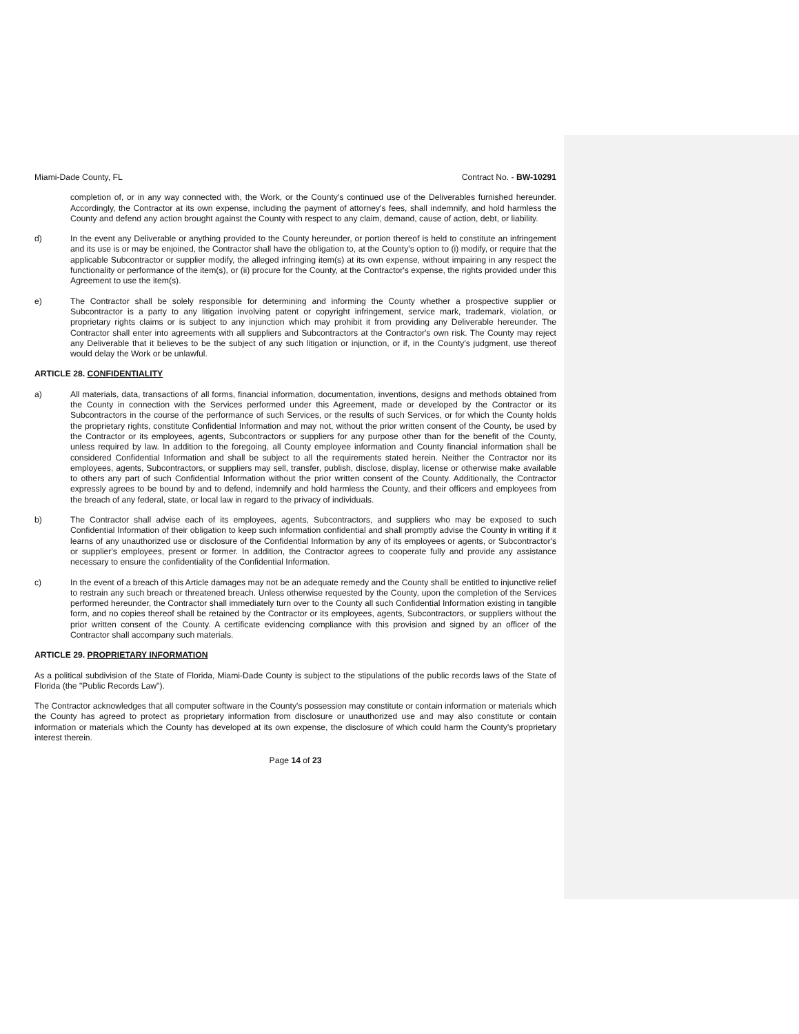Miami-Dade County, FL Contract No. - BW-10291
completion of, or in any way connected with, the Work, or the County's continued use of the Deliverables furnished hereunder. Accordingly, the Contractor at its own expense, including the payment of attorney's fees, shall indemnify, and hold harmless the County and defend any action brought against the County with respect to any claim, demand, cause of action, debt, or liability.
d) In the event any Deliverable or anything provided to the County hereunder, or portion thereof is held to constitute an infringement and its use is or may be enjoined, the Contractor shall have the obligation to, at the County's option to (i) modify, or require that the applicable Subcontractor or supplier modify, the alleged infringing item(s) at its own expense, without impairing in any respect the functionality or performance of the item(s), or (ii) procure for the County, at the Contractor's expense, the rights provided under this Agreement to use the item(s).
e) The Contractor shall be solely responsible for determining and informing the County whether a prospective supplier or Subcontractor is a party to any litigation involving patent or copyright infringement, service mark, trademark, violation, or proprietary rights claims or is subject to any injunction which may prohibit it from providing any Deliverable hereunder. The Contractor shall enter into agreements with all suppliers and Subcontractors at the Contractor's own risk. The County may reject any Deliverable that it believes to be the subject of any such litigation or injunction, or if, in the County's judgment, use thereof would delay the Work or be unlawful.
ARTICLE 28. CONFIDENTIALITY
a) All materials, data, transactions of all forms, financial information, documentation, inventions, designs and methods obtained from the County in connection with the Services performed under this Agreement, made or developed by the Contractor or its Subcontractors in the course of the performance of such Services, or the results of such Services, or for which the County holds the proprietary rights, constitute Confidential Information and may not, without the prior written consent of the County, be used by the Contractor or its employees, agents, Subcontractors or suppliers for any purpose other than for the benefit of the County, unless required by law. In addition to the foregoing, all County employee information and County financial information shall be considered Confidential Information and shall be subject to all the requirements stated herein. Neither the Contractor nor its employees, agents, Subcontractors, or suppliers may sell, transfer, publish, disclose, display, license or otherwise make available to others any part of such Confidential Information without the prior written consent of the County. Additionally, the Contractor expressly agrees to be bound by and to defend, indemnify and hold harmless the County, and their officers and employees from the breach of any federal, state, or local law in regard to the privacy of individuals.
b) The Contractor shall advise each of its employees, agents, Subcontractors, and suppliers who may be exposed to such Confidential Information of their obligation to keep such information confidential and shall promptly advise the County in writing if it learns of any unauthorized use or disclosure of the Confidential Information by any of its employees or agents, or Subcontractor's or supplier's employees, present or former. In addition, the Contractor agrees to cooperate fully and provide any assistance necessary to ensure the confidentiality of the Confidential Information.
c) In the event of a breach of this Article damages may not be an adequate remedy and the County shall be entitled to injunctive relief to restrain any such breach or threatened breach. Unless otherwise requested by the County, upon the completion of the Services performed hereunder, the Contractor shall immediately turn over to the County all such Confidential Information existing in tangible form, and no copies thereof shall be retained by the Contractor or its employees, agents, Subcontractors, or suppliers without the prior written consent of the County. A certificate evidencing compliance with this provision and signed by an officer of the Contractor shall accompany such materials.
ARTICLE 29. PROPRIETARY INFORMATION
As a political subdivision of the State of Florida, Miami-Dade County is subject to the stipulations of the public records laws of the State of Florida (the "Public Records Law").
The Contractor acknowledges that all computer software in the County's possession may constitute or contain information or materials which the County has agreed to protect as proprietary information from disclosure or unauthorized use and may also constitute or contain information or materials which the County has developed at its own expense, the disclosure of which could harm the County's proprietary interest therein.
Page 14 of 23